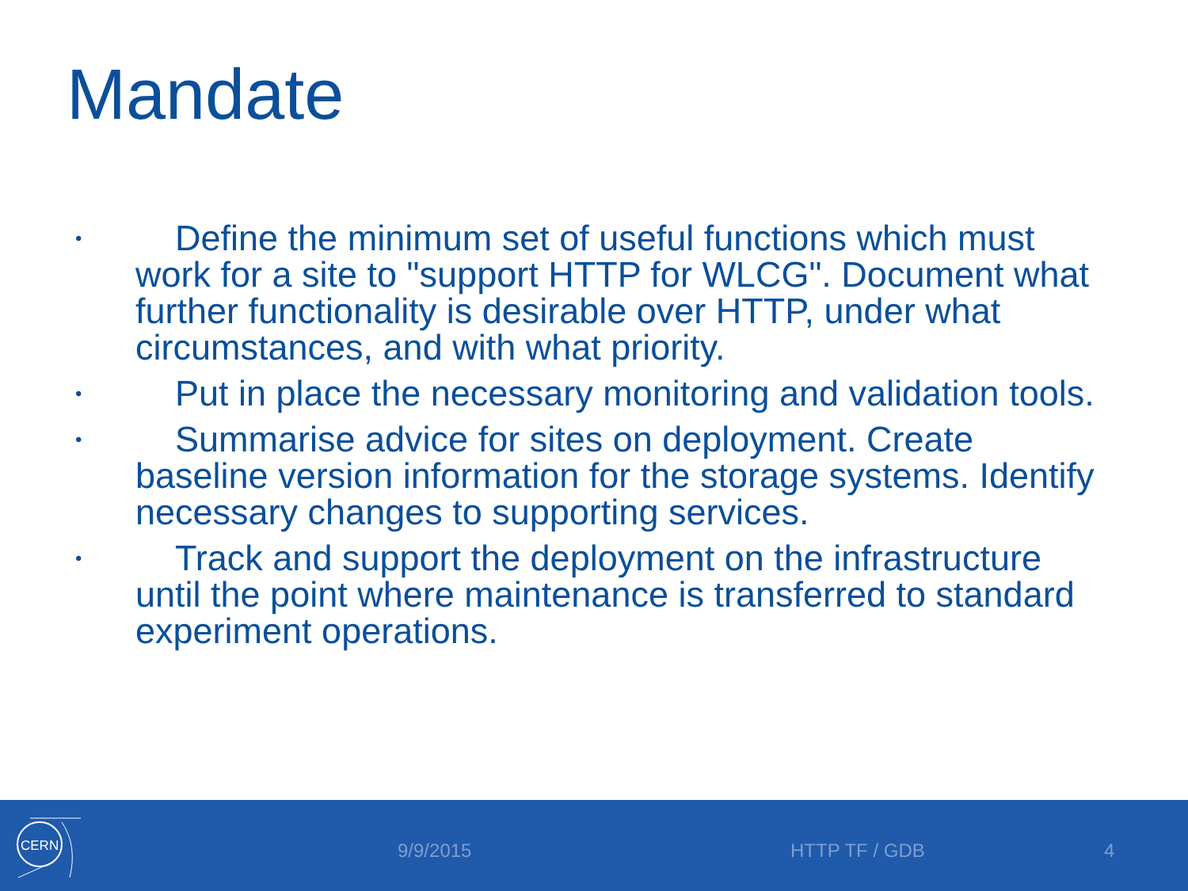Mandate
• Define the minimum set of useful functions which must work for a site to "support HTTP for WLCG". Document what further functionality is desirable over HTTP, under what circumstances, and with what priority.
• Put in place the necessary monitoring and validation tools.
• Summarise advice for sites on deployment. Create baseline version information for the storage systems. Identify necessary changes to supporting services.
• Track and support the deployment on the infrastructure until the point where maintenance is transferred to standard experiment operations.
CERN
9/9/2015 HTTP TF / GDB 4